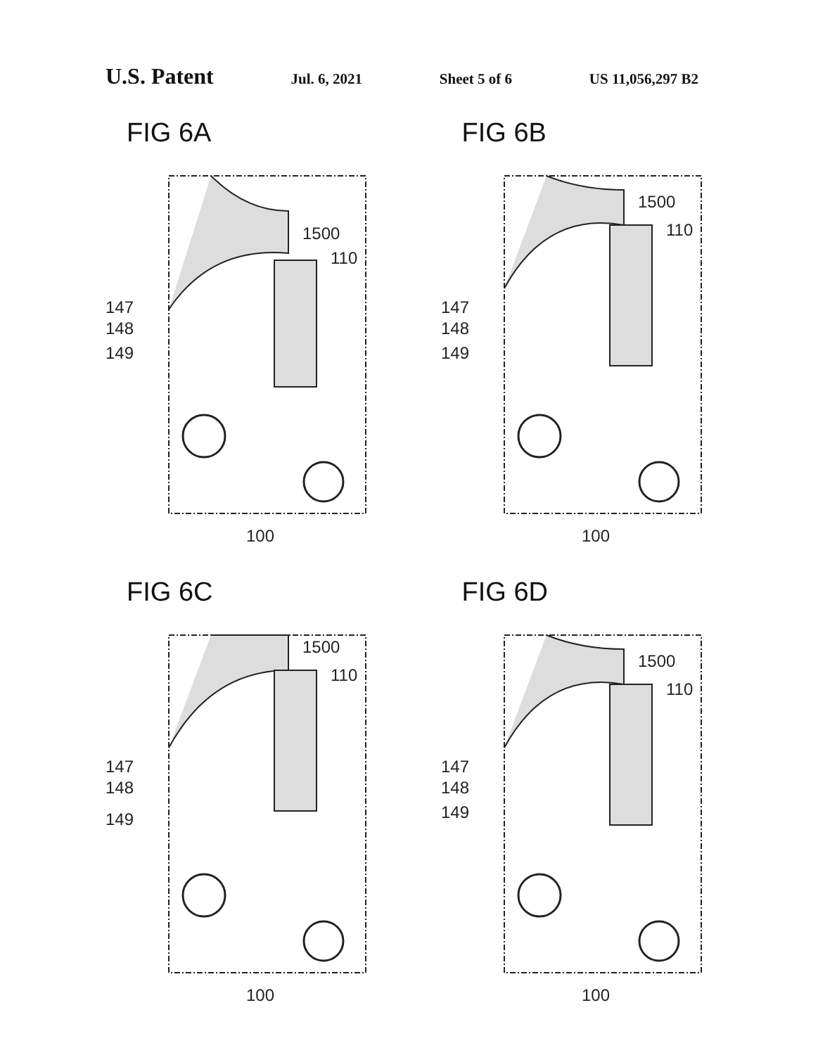U.S. Patent
Jul. 6, 2021 Sheet 5 of 6 US 11,056,297 B2
FIG 6A
1500
110
147
148
149
100
FIG 6B
1500
110
147
148
149
100
FIG 6C
1500
110
147
148
149
100
FIG 6D
1500
110
147
148
149
100